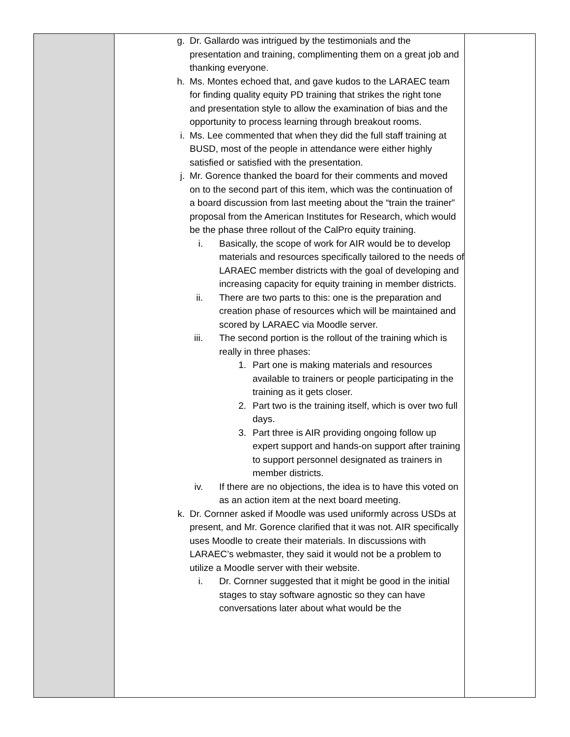| | g. Dr. Gallardo was intrigued by the testimonials and the presentation and training, complimenting them on a great job and thanking everyone. h. Ms. Montes echoed that, and gave kudos to the LARAEC team for finding quality equity PD training that strikes the right tone and presentation style to allow the examination of bias and the opportunity to process learning through breakout rooms. i. Ms. Lee commented that when they did the full staff training at BUSD, most of the people in attendance were either highly satisfied or satisfied with the presentation. j. Mr. Gorence thanked the board for their comments and moved on to the second part of this item, which was the continuation of a board discussion from last meeting about the “train the trainer” proposal from the American Institutes for Research, which would be the phase three rollout of the CalPro equity training. i. Basically, the scope of work for AIR would be to develop materials and resources specifically tailored to the needs of LARAEC member districts with the goal of developing and increasing capacity for equity training in member districts. ii. There are two parts to this: one is the preparation and creation phase of resources which will be maintained and scored by LARAEC via Moodle server. iii. The second portion is the rollout of the training which is really in three phases: 1. Part one is making materials and resources available to trainers or people participating in the training as it gets closer. 2. Part two is the training itself, which is over two full days. 3. Part three is AIR providing ongoing follow up expert support and hands-on support after training to support personnel designated as trainers in member districts. iv. If there are no objections, the idea is to have this voted on as an action item at the next board meeting. k. Dr. Cornner asked if Moodle was used uniformly across USDs at present, and Mr. Gorence clarified that it was not. AIR specifically uses Moodle to create their materials. In discussions with LARAEC’s webmaster, they said it would not be a problem to utilize a Moodle server with their website. i. Dr. Cornner suggested that it might be good in the initial stages to stay software agnostic so they can have conversations later about what would be the | |